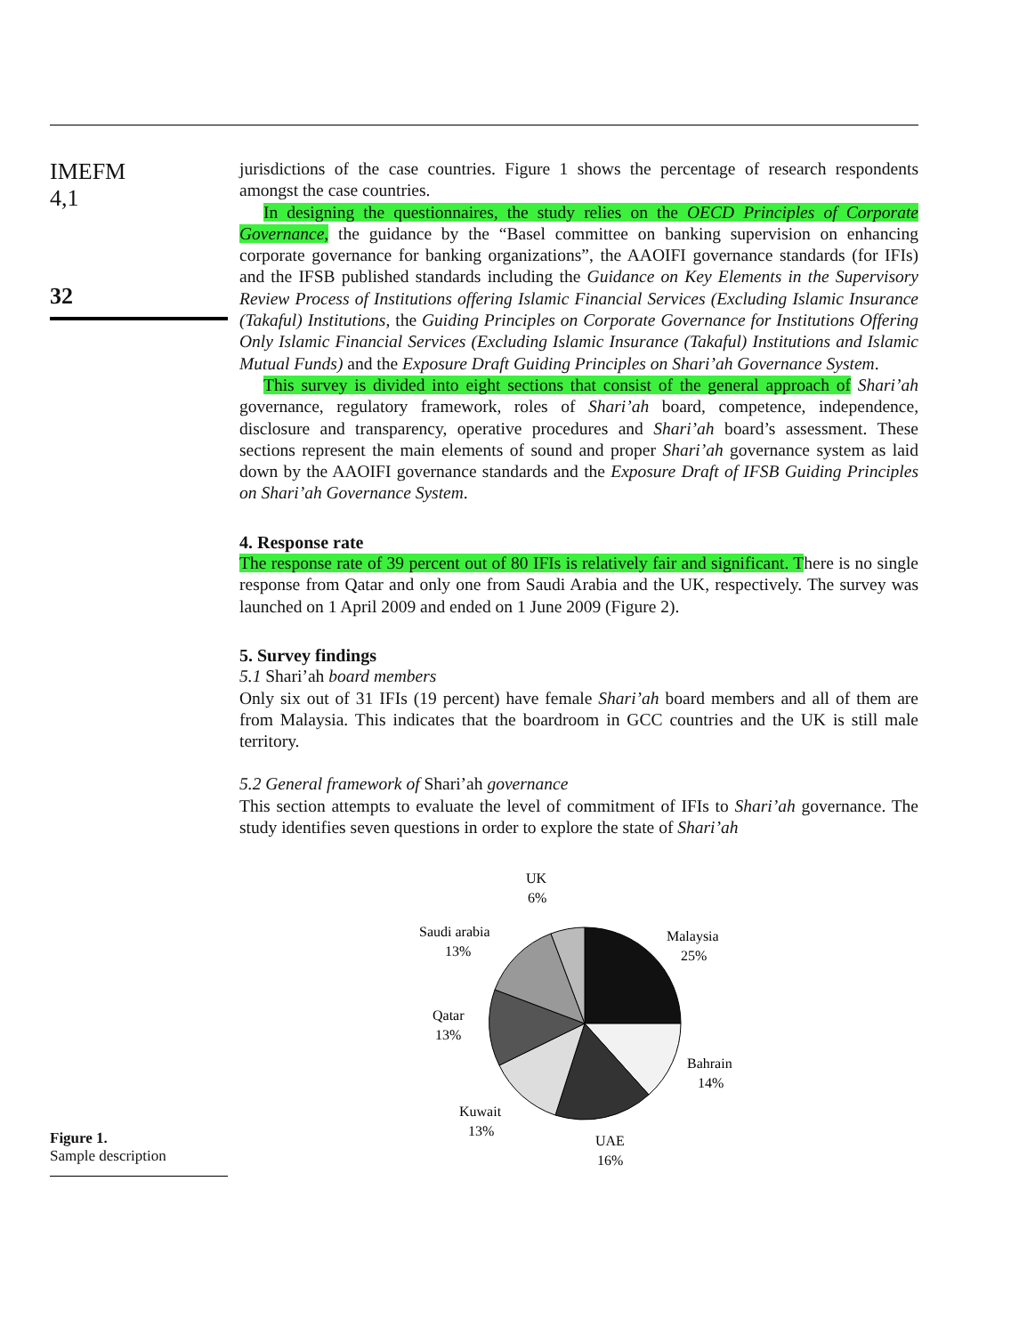IMEFM
4,1
32
jurisdictions of the case countries. Figure 1 shows the percentage of research respondents amongst the case countries.
In designing the questionnaires, the study relies on the OECD Principles of Corporate Governance, the guidance by the “Basel committee on banking supervision on enhancing corporate governance for banking organizations”, the AAOIFI governance standards (for IFIs) and the IFSB published standards including the Guidance on Key Elements in the Supervisory Review Process of Institutions offering Islamic Financial Services (Excluding Islamic Insurance (Takaful) Institutions, the Guiding Principles on Corporate Governance for Institutions Offering Only Islamic Financial Services (Excluding Islamic Insurance (Takaful) Institutions and Islamic Mutual Funds) and the Exposure Draft Guiding Principles on Shari’ah Governance System.
This survey is divided into eight sections that consist of the general approach of Shari’ah governance, regulatory framework, roles of Shari’ah board, competence, independence, disclosure and transparency, operative procedures and Shari’ah board’s assessment. These sections represent the main elements of sound and proper Shari’ah governance system as laid down by the AAOIFI governance standards and the Exposure Draft of IFSB Guiding Principles on Shari’ah Governance System.
4. Response rate
The response rate of 39 percent out of 80 IFIs is relatively fair and significant. There is no single response from Qatar and only one from Saudi Arabia and the UK, respectively. The survey was launched on 1 April 2009 and ended on 1 June 2009 (Figure 2).
5. Survey findings
5.1 Shari’ah board members
Only six out of 31 IFIs (19 percent) have female Shari’ah board members and all of them are from Malaysia. This indicates that the boardroom in GCC countries and the UK is still male territory.
5.2 General framework of Shari’ah governance
This section attempts to evaluate the level of commitment of IFIs to Shari’ah governance. The study identifies seven questions in order to explore the state of Shari’ah
Figure 1.
Sample description
UK
6%
Saudi arabia
13%
Qatar
13%
Kuwait
13%
UAE
16%
Bahrain
14%
Malaysia
25%